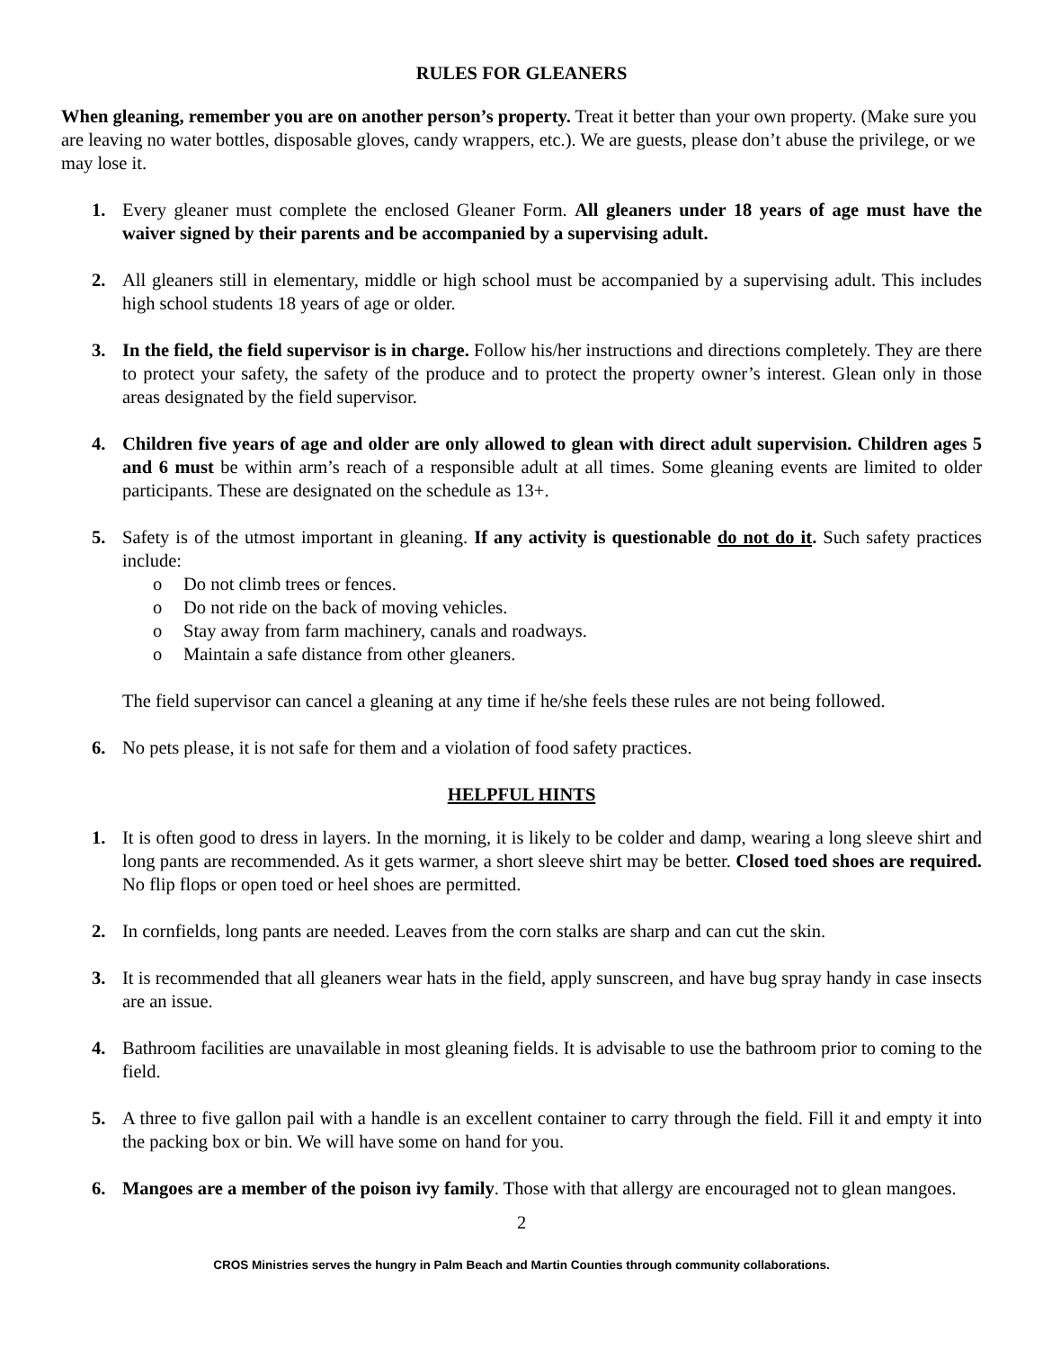RULES FOR GLEANERS
When gleaning, remember you are on another person’s property. Treat it better than your own property. (Make sure you are leaving no water bottles, disposable gloves, candy wrappers, etc.). We are guests, please don’t abuse the privilege, or we may lose it.
1. Every gleaner must complete the enclosed Gleaner Form. All gleaners under 18 years of age must have the waiver signed by their parents and be accompanied by a supervising adult.
2. All gleaners still in elementary, middle or high school must be accompanied by a supervising adult. This includes high school students 18 years of age or older.
3. In the field, the field supervisor is in charge. Follow his/her instructions and directions completely. They are there to protect your safety, the safety of the produce and to protect the property owner’s interest. Glean only in those areas designated by the field supervisor.
4. Children five years of age and older are only allowed to glean with direct adult supervision. Children ages 5 and 6 must be within arm’s reach of a responsible adult at all times. Some gleaning events are limited to older participants. These are designated on the schedule as 13+.
5. Safety is of the utmost important in gleaning. If any activity is questionable do not do it. Such safety practices include:
o Do not climb trees or fences.
o Do not ride on the back of moving vehicles.
o Stay away from farm machinery, canals and roadways.
o Maintain a safe distance from other gleaners.
The field supervisor can cancel a gleaning at any time if he/she feels these rules are not being followed.
6. No pets please, it is not safe for them and a violation of food safety practices.
HELPFUL HINTS
1. It is often good to dress in layers. In the morning, it is likely to be colder and damp, wearing a long sleeve shirt and long pants are recommended. As it gets warmer, a short sleeve shirt may be better. Closed toed shoes are required. No flip flops or open toed or heel shoes are permitted.
2. In cornfields, long pants are needed. Leaves from the corn stalks are sharp and can cut the skin.
3. It is recommended that all gleaners wear hats in the field, apply sunscreen, and have bug spray handy in case insects are an issue.
4. Bathroom facilities are unavailable in most gleaning fields. It is advisable to use the bathroom prior to coming to the field.
5. A three to five gallon pail with a handle is an excellent container to carry through the field. Fill it and empty it into the packing box or bin. We will have some on hand for you.
6. Mangoes are a member of the poison ivy family. Those with that allergy are encouraged not to glean mangoes.
2
CROS Ministries serves the hungry in Palm Beach and Martin Counties through community collaborations.